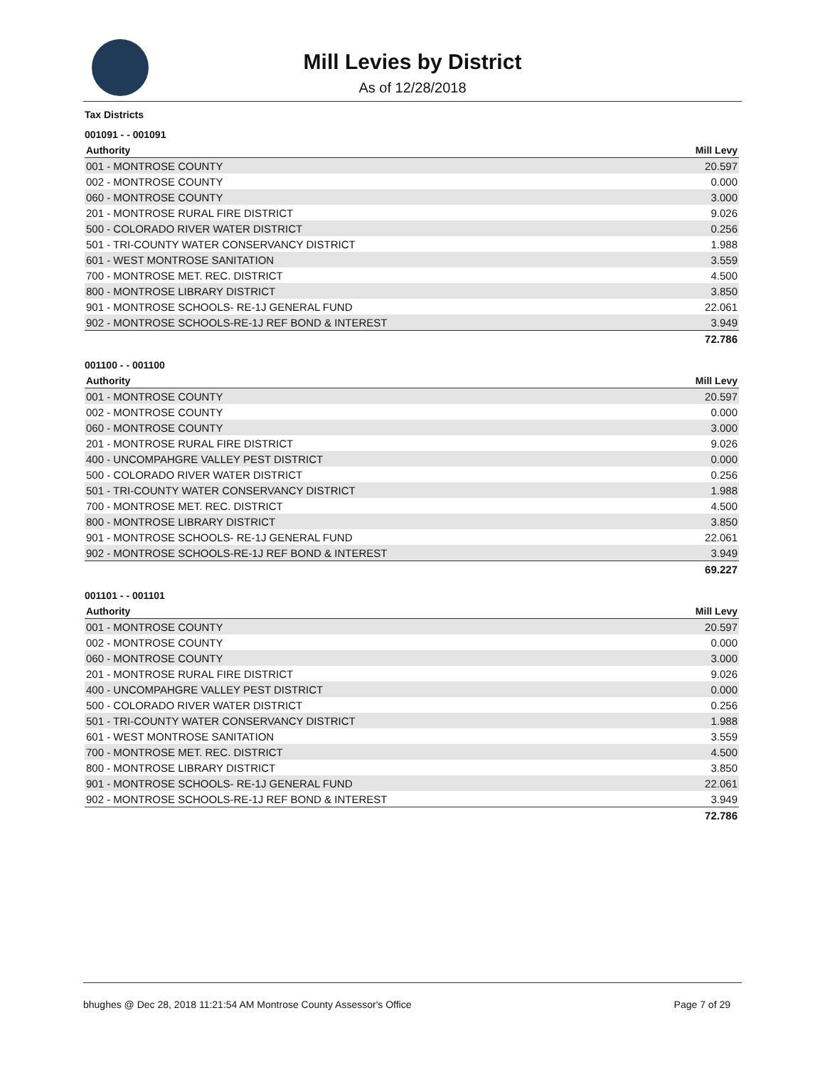Mill Levies by District
As of 12/28/2018
Tax Districts
001091 - - 001091
| Authority | Mill Levy |
| --- | --- |
| 001 - MONTROSE COUNTY | 20.597 |
| 002 - MONTROSE COUNTY | 0.000 |
| 060 - MONTROSE COUNTY | 3.000 |
| 201 - MONTROSE RURAL FIRE DISTRICT | 9.026 |
| 500 - COLORADO RIVER WATER DISTRICT | 0.256 |
| 501 - TRI-COUNTY WATER CONSERVANCY DISTRICT | 1.988 |
| 601 - WEST MONTROSE SANITATION | 3.559 |
| 700 - MONTROSE MET. REC. DISTRICT | 4.500 |
| 800 - MONTROSE LIBRARY DISTRICT | 3.850 |
| 901 - MONTROSE SCHOOLS- RE-1J GENERAL FUND | 22.061 |
| 902 - MONTROSE SCHOOLS-RE-1J REF BOND & INTEREST | 3.949 |
| | 72.786 |
001100 - - 001100
| Authority | Mill Levy |
| --- | --- |
| 001 - MONTROSE COUNTY | 20.597 |
| 002 - MONTROSE COUNTY | 0.000 |
| 060 - MONTROSE COUNTY | 3.000 |
| 201 - MONTROSE RURAL FIRE DISTRICT | 9.026 |
| 400 - UNCOMPAHGRE VALLEY PEST DISTRICT | 0.000 |
| 500 - COLORADO RIVER WATER DISTRICT | 0.256 |
| 501 - TRI-COUNTY WATER CONSERVANCY DISTRICT | 1.988 |
| 700 - MONTROSE MET. REC. DISTRICT | 4.500 |
| 800 - MONTROSE LIBRARY DISTRICT | 3.850 |
| 901 - MONTROSE SCHOOLS- RE-1J GENERAL FUND | 22.061 |
| 902 - MONTROSE SCHOOLS-RE-1J REF BOND & INTEREST | 3.949 |
| | 69.227 |
001101 - - 001101
| Authority | Mill Levy |
| --- | --- |
| 001 - MONTROSE COUNTY | 20.597 |
| 002 - MONTROSE COUNTY | 0.000 |
| 060 - MONTROSE COUNTY | 3.000 |
| 201 - MONTROSE RURAL FIRE DISTRICT | 9.026 |
| 400 - UNCOMPAHGRE VALLEY PEST DISTRICT | 0.000 |
| 500 - COLORADO RIVER WATER DISTRICT | 0.256 |
| 501 - TRI-COUNTY WATER CONSERVANCY DISTRICT | 1.988 |
| 601 - WEST MONTROSE SANITATION | 3.559 |
| 700 - MONTROSE MET. REC. DISTRICT | 4.500 |
| 800 - MONTROSE LIBRARY DISTRICT | 3.850 |
| 901 - MONTROSE SCHOOLS- RE-1J GENERAL FUND | 22.061 |
| 902 - MONTROSE SCHOOLS-RE-1J REF BOND & INTEREST | 3.949 |
| | 72.786 |
bhughes @ Dec 28, 2018 11:21:54 AM Montrose County Assessor's Office Page 7 of 29